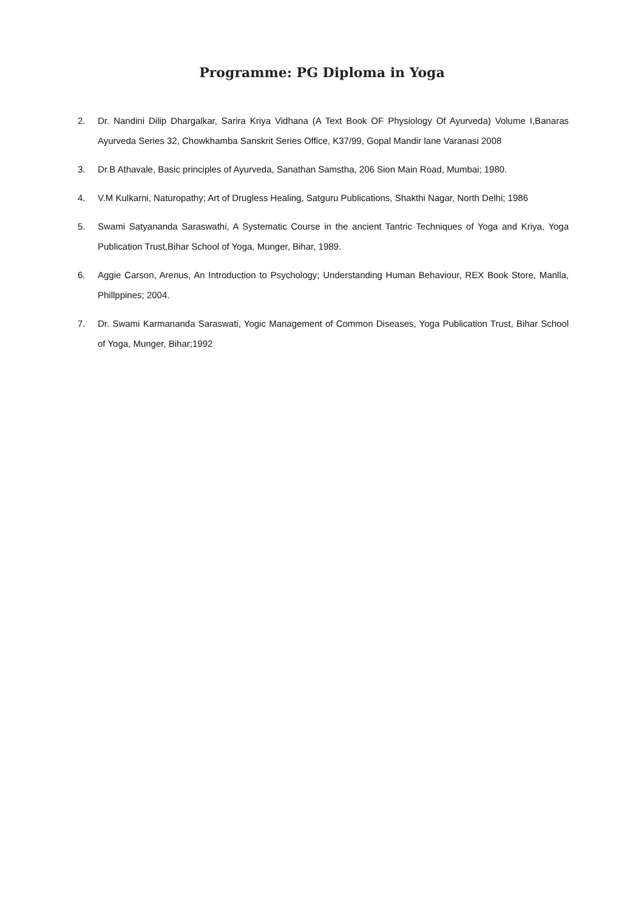Programme: PG Diploma in Yoga
2. Dr. Nandini Dilip Dhargalkar, Sarira Kriya Vidhana (A Text Book OF Physiology Of Ayurveda) Volume I,Banaras Ayurveda Series 32, Chowkhamba Sanskrit Series Office, K37/99, Gopal Mandir lane Varanasi 2008
3. Dr.B Athavale, Basic principles of Ayurveda, Sanathan Samstha, 206 Sion Main Road, Mumbai; 1980.
4. V.M Kulkarni, Naturopathy; Art of Drugless Healing, Satguru Publications, Shakthi Nagar, North Delhi; 1986
5. Swami Satyananda Saraswathi, A Systematic Course in the ancient Tantric Techniques of Yoga and Kriya, Yoga Publication Trust,Bihar School of Yoga, Munger, Bihar, 1989.
6. Aggie Carson, Arenus, An Introduction to Psychology; Understanding Human Behaviour, REX Book Store, Manlla, Phillppines; 2004.
7. Dr. Swami Karmananda Saraswati, Yogic Management of Common Diseases, Yoga Publication Trust, Bihar School of Yoga, Munger, Bihar;1992